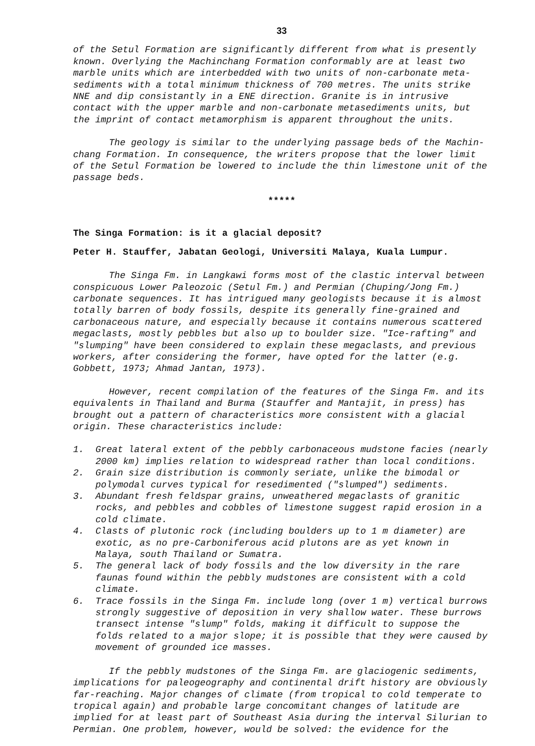33
of the Setul Formation are significantly different from what is presently known. Overlying the Machinchang Formation conformably are at least two marble units which are interbedded with two units of non-carbonate meta-sediments with a total minimum thickness of 700 metres. The units strike NNE and dip consistantly in a ENE direction. Granite is in intrusive contact with the upper marble and non-carbonate metasediments units, but the imprint of contact metamorphism is apparent throughout the units.
The geology is similar to the underlying passage beds of the Machin-chang Formation. In consequence, the writers propose that the lower limit of the Setul Formation be lowered to include the thin limestone unit of the passage beds.
*****
The Singa Formation: is it a glacial deposit?
Peter H. Stauffer, Jabatan Geologi, Universiti Malaya, Kuala Lumpur.
The Singa Fm. in Langkawi forms most of the clastic interval between conspicuous Lower Paleozoic (Setul Fm.) and Permian (Chuping/Jong Fm.) carbonate sequences. It has intrigued many geologists because it is almost totally barren of body fossils, despite its generally fine-grained and carbonaceous nature, and especially because it contains numerous scattered megaclasts, mostly pebbles but also up to boulder size. "Ice-rafting" and "slumping" have been considered to explain these megaclasts, and previous workers, after considering the former, have opted for the latter (e.g. Gobbett, 1973; Ahmad Jantan, 1973).
However, recent compilation of the features of the Singa Fm. and its equivalents in Thailand and Burma (Stauffer and Mantajit, in press) has brought out a pattern of characteristics more consistent with a glacial origin. These characteristics include:
1. Great lateral extent of the pebbly carbonaceous mudstone facies (nearly 2000 km) implies relation to widespread rather than local conditions.
2. Grain size distribution is commonly seriate, unlike the bimodal or polymodal curves typical for resedimented ("slumped") sediments.
3. Abundant fresh feldspar grains, unweathered megaclasts of granitic rocks, and pebbles and cobbles of limestone suggest rapid erosion in a cold climate.
4. Clasts of plutonic rock (including boulders up to 1 m diameter) are exotic, as no pre-Carboniferous acid plutons are as yet known in Malaya, south Thailand or Sumatra.
5. The general lack of body fossils and the low diversity in the rare faunas found within the pebbly mudstones are consistent with a cold climate.
6. Trace fossils in the Singa Fm. include long (over 1 m) vertical burrows strongly suggestive of deposition in very shallow water. These burrows transect intense "slump" folds, making it difficult to suppose the folds related to a major slope; it is possible that they were caused by movement of grounded ice masses.
If the pebbly mudstones of the Singa Fm. are glaciogenic sediments, implications for paleogeography and continental drift history are obviously far-reaching. Major changes of climate (from tropical to cold temperate to tropical again) and probable large concomitant changes of latitude are implied for at least part of Southeast Asia during the interval Silurian to Permian. One problem, however, would be solved: the evidence for the